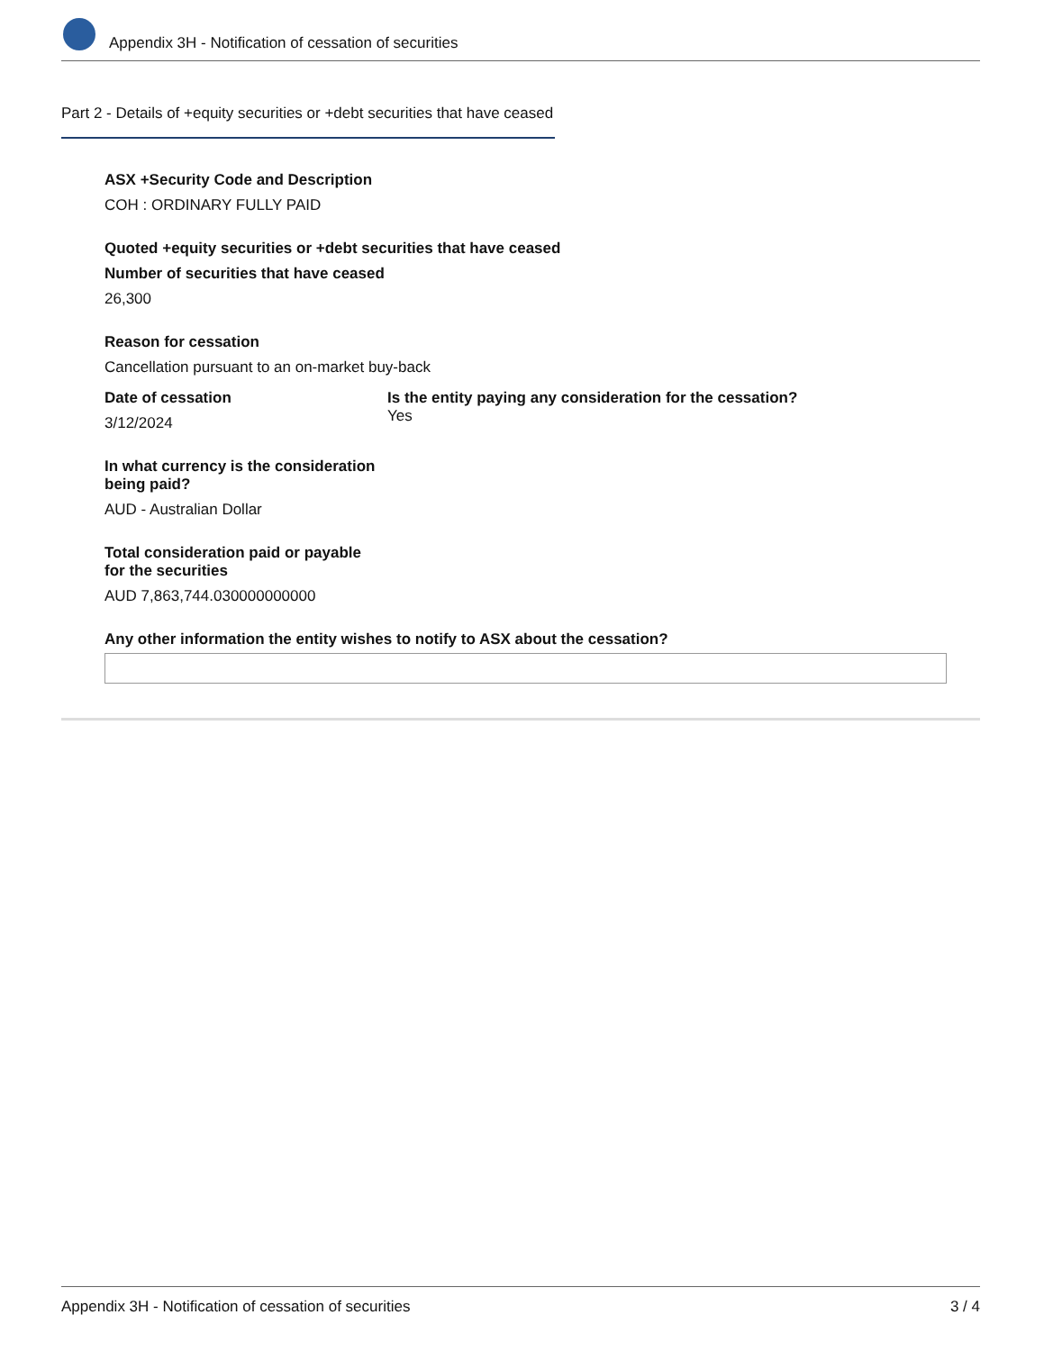Appendix 3H - Notification of cessation of securities
Part 2 - Details of +equity securities or +debt securities that have ceased
ASX +Security Code and Description
COH : ORDINARY FULLY PAID
Quoted +equity securities or +debt securities that have ceased
Number of securities that have ceased
26,300
Reason for cessation
Cancellation pursuant to an on-market buy-back
Date of cessation
3/12/2024
Is the entity paying any consideration for the cessation?
Yes
In what currency is the consideration
being paid?
AUD - Australian Dollar
Total consideration paid or payable
for the securities
AUD 7,863,744.030000000000
Any other information the entity wishes to notify to ASX about the cessation?
Appendix 3H - Notification of cessation of securities 3 / 4